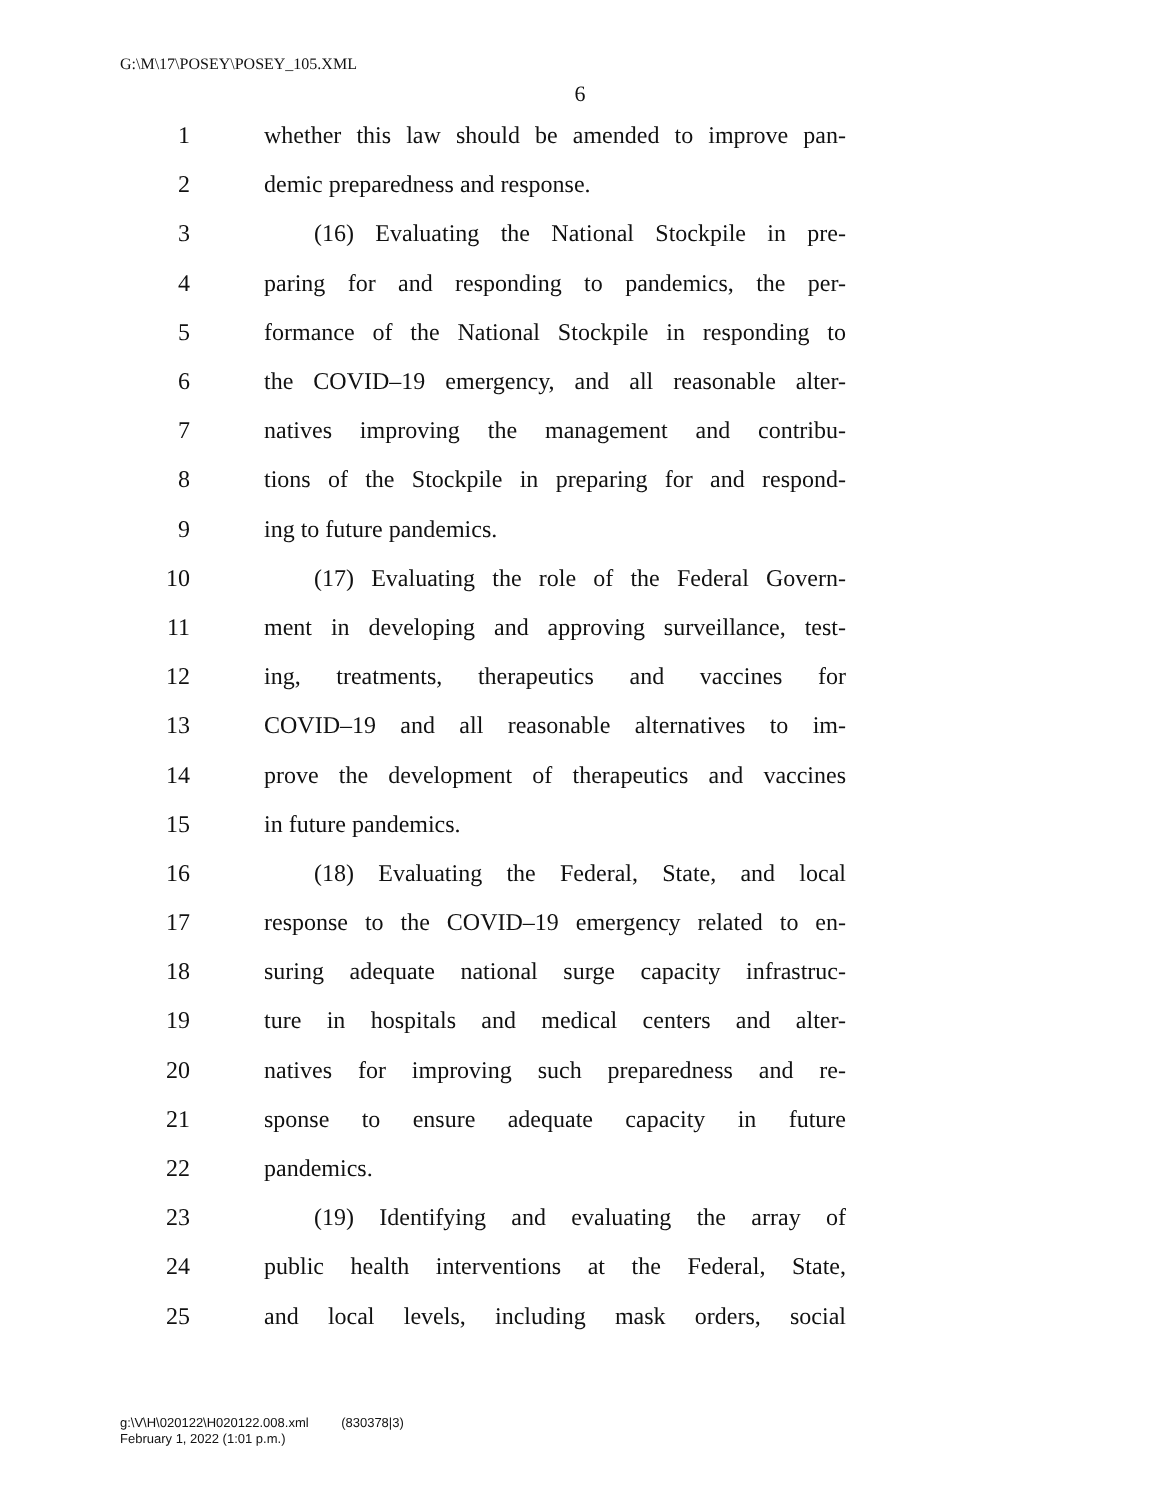G:\M\17\POSEY\POSEY_105.XML
6
1 whether this law should be amended to improve pan-
2 demic preparedness and response.
3 (16) Evaluating the National Stockpile in pre-
4 paring for and responding to pandemics, the per-
5 formance of the National Stockpile in responding to
6 the COVID–19 emergency, and all reasonable alter-
7 natives improving the management and contribu-
8 tions of the Stockpile in preparing for and respond-
9 ing to future pandemics.
10 (17) Evaluating the role of the Federal Govern-
11 ment in developing and approving surveillance, test-
12 ing, treatments, therapeutics and vaccines for
13 COVID–19 and all reasonable alternatives to im-
14 prove the development of therapeutics and vaccines
15 in future pandemics.
16 (18) Evaluating the Federal, State, and local
17 response to the COVID–19 emergency related to en-
18 suring adequate national surge capacity infrastruc-
19 ture in hospitals and medical centers and alter-
20 natives for improving such preparedness and re-
21 sponse to ensure adequate capacity in future
22 pandemics.
23 (19) Identifying and evaluating the array of
24 public health interventions at the Federal, State,
25 and local levels, including mask orders, social
g:\V\H\020122\H020122.008.xml (830378|3)
February 1, 2022 (1:01 p.m.)